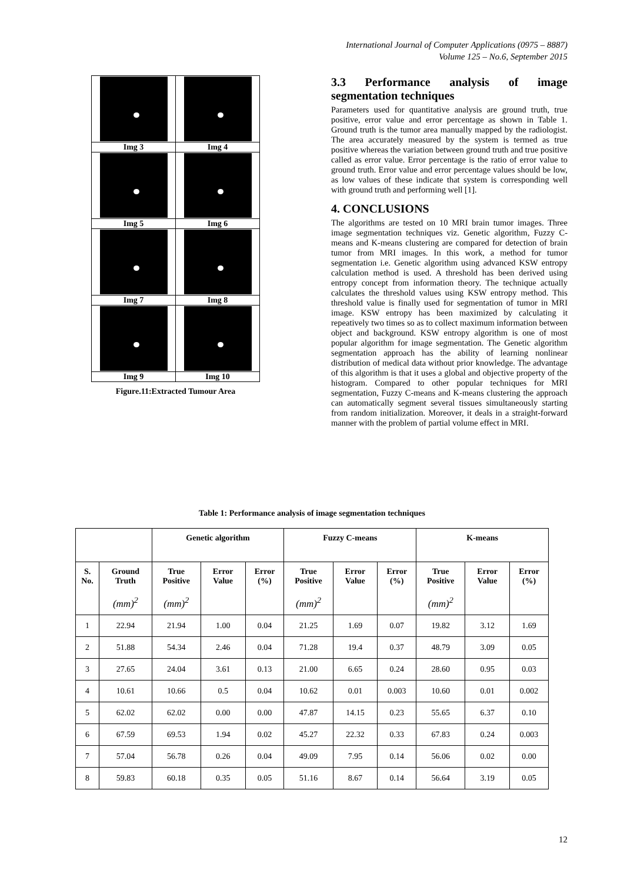International Journal of Computer Applications (0975 – 8887)
Volume 125 – No.6, September 2015
| Img 3 | Img 4 |
| Img 5 | Img 6 |
| Img 7 | Img 8 |
| Img 9 | Img 10 |
Figure.11:Extracted Tumour Area
3.3 Performance analysis of image segmentation techniques
Parameters used for quantitative analysis are ground truth, true positive, error value and error percentage as shown in Table 1. Ground truth is the tumor area manually mapped by the radiologist. The area accurately measured by the system is termed as true positive whereas the variation between ground truth and true positive called as error value. Error percentage is the ratio of error value to ground truth. Error value and error percentage values should be low, as low values of these indicate that system is corresponding well with ground truth and performing well [1].
4. CONCLUSIONS
The algorithms are tested on 10 MRI brain tumor images. Three image segmentation techniques viz. Genetic algorithm, Fuzzy C-means and K-means clustering are compared for detection of brain tumor from MRI images. In this work, a method for tumor segmentation i.e. Genetic algorithm using advanced KSW entropy calculation method is used. A threshold has been derived using entropy concept from information theory. The technique actually calculates the threshold values using KSW entropy method. This threshold value is finally used for segmentation of tumor in MRI image. KSW entropy has been maximized by calculating it repeatively two times so as to collect maximum information between object and background. KSW entropy algorithm is one of most popular algorithm for image segmentation. The Genetic algorithm segmentation approach has the ability of learning nonlinear distribution of medical data without prior knowledge. The advantage of this algorithm is that it uses a global and objective property of the histogram. Compared to other popular techniques for MRI segmentation, Fuzzy C-means and K-means clustering the approach can automatically segment several tissues simultaneously starting from random initialization. Moreover, it deals in a straight-forward manner with the problem of partial volume effect in MRI.
Table 1: Performance analysis of image segmentation techniques
| | | Genetic algorithm | | | Fuzzy C-means | | | K-means | | |
| --- | --- | --- | --- | --- | --- | --- | --- | --- | --- | --- |
| S. No. | Ground Truth (mm)<sup>2</sup> | True Positive (mm)<sup>2</sup> | Error Value | Error (%) | True Positive (mm)<sup>2</sup> | Error Value | Error (%) | True Positive (mm)<sup>2</sup> | Error Value | Error (%) |
| 1 | 22.94 | 21.94 | 1.00 | 0.04 | 21.25 | 1.69 | 0.07 | 19.82 | 3.12 | 1.69 |
| 2 | 51.88 | 54.34 | 2.46 | 0.04 | 71.28 | 19.4 | 0.37 | 48.79 | 3.09 | 0.05 |
| 3 | 27.65 | 24.04 | 3.61 | 0.13 | 21.00 | 6.65 | 0.24 | 28.60 | 0.95 | 0.03 |
| 4 | 10.61 | 10.66 | 0.5 | 0.04 | 10.62 | 0.01 | 0.003 | 10.60 | 0.01 | 0.002 |
| 5 | 62.02 | 62.02 | 0.00 | 0.00 | 47.87 | 14.15 | 0.23 | 55.65 | 6.37 | 0.10 |
| 6 | 67.59 | 69.53 | 1.94 | 0.02 | 45.27 | 22.32 | 0.33 | 67.83 | 0.24 | 0.003 |
| 7 | 57.04 | 56.78 | 0.26 | 0.04 | 49.09 | 7.95 | 0.14 | 56.06 | 0.02 | 0.00 |
| 8 | 59.83 | 60.18 | 0.35 | 0.05 | 51.16 | 8.67 | 0.14 | 56.64 | 3.19 | 0.05 |
12